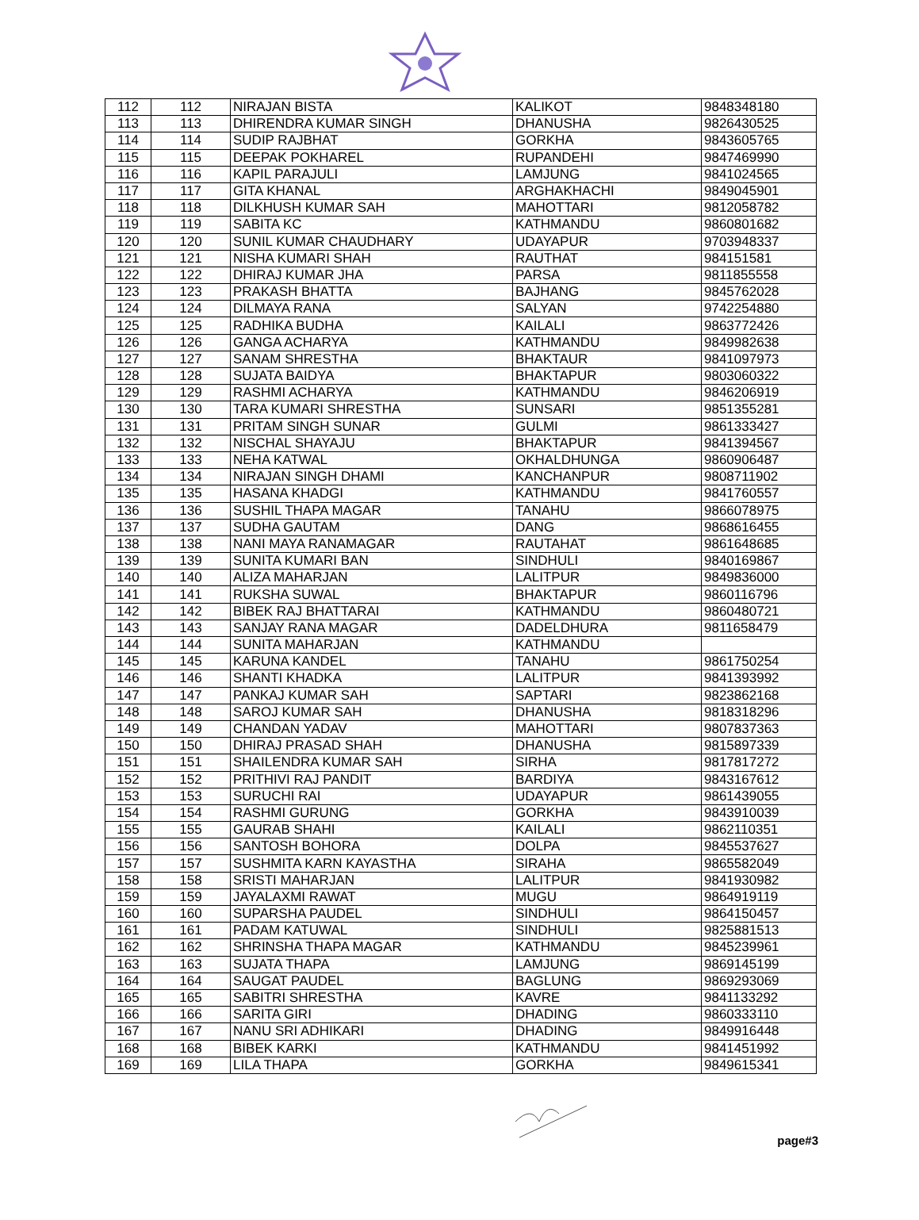| 112 | 112 | NIRAJAN BISTA | KALIKOT | 9848348180 |
| 113 | 113 | DHIRENDRA KUMAR SINGH | DHANUSHA | 9826430525 |
| 114 | 114 | SUDIP RAJBHAT | GORKHA | 9843605765 |
| 115 | 115 | DEEPAK POKHAREL | RUPANDEHI | 9847469990 |
| 116 | 116 | KAPIL PARAJULI | LAMJUNG | 9841024565 |
| 117 | 117 | GITA KHANAL | ARGHAKHACHI | 9849045901 |
| 118 | 118 | DILKHUSH KUMAR SAH | MAHOTTARI | 9812058782 |
| 119 | 119 | SABITA KC | KATHMANDU | 9860801682 |
| 120 | 120 | SUNIL KUMAR CHAUDHARY | UDAYAPUR | 9703948337 |
| 121 | 121 | NISHA KUMARI SHAH | RAUTHAT | 984151581 |
| 122 | 122 | DHIRAJ KUMAR JHA | PARSA | 9811855558 |
| 123 | 123 | PRAKASH BHATTA | BAJHANG | 9845762028 |
| 124 | 124 | DILMAYA RANA | SALYAN | 9742254880 |
| 125 | 125 | RADHIKA BUDHA | KAILALI | 9863772426 |
| 126 | 126 | GANGA ACHARYA | KATHMANDU | 9849982638 |
| 127 | 127 | SANAM SHRESTHA | BHAKTAUR | 9841097973 |
| 128 | 128 | SUJATA BAIDYA | BHAKTAPUR | 9803060322 |
| 129 | 129 | RASHMI ACHARYA | KATHMANDU | 9846206919 |
| 130 | 130 | TARA KUMARI SHRESTHA | SUNSARI | 9851355281 |
| 131 | 131 | PRITAM SINGH SUNAR | GULMI | 9861333427 |
| 132 | 132 | NISCHAL SHAYAJU | BHAKTAPUR | 9841394567 |
| 133 | 133 | NEHA KATWAL | OKHALDHUNGA | 9860906487 |
| 134 | 134 | NIRAJAN SINGH DHAMI | KANCHANPUR | 9808711902 |
| 135 | 135 | HASANA KHADGI | KATHMANDU | 9841760557 |
| 136 | 136 | SUSHIL THAPA MAGAR | TANAHU | 9866078975 |
| 137 | 137 | SUDHA GAUTAM | DANG | 9868616455 |
| 138 | 138 | NANI MAYA RANAMAGAR | RAUTAHAT | 9861648685 |
| 139 | 139 | SUNITA KUMARI BAN | SINDHULI | 9840169867 |
| 140 | 140 | ALIZA MAHARJAN | LALITPUR | 9849836000 |
| 141 | 141 | RUKSHA SUWAL | BHAKTAPUR | 9860116796 |
| 142 | 142 | BIBEK RAJ BHATTARAI | KATHMANDU | 9860480721 |
| 143 | 143 | SANJAY RANA MAGAR | DADELDHURA | 9811658479 |
| 144 | 144 | SUNITA MAHARJAN | KATHMANDU | |
| 145 | 145 | KARUNA KANDEL | TANAHU | 9861750254 |
| 146 | 146 | SHANTI KHADKA | LALITPUR | 9841393992 |
| 147 | 147 | PANKAJ KUMAR SAH | SAPTARI | 9823862168 |
| 148 | 148 | SAROJ KUMAR SAH | DHANUSHA | 9818318296 |
| 149 | 149 | CHANDAN YADAV | MAHOTTARI | 9807837363 |
| 150 | 150 | DHIRAJ PRASAD SHAH | DHANUSHA | 9815897339 |
| 151 | 151 | SHAILENDRA KUMAR SAH | SIRHA | 9817817272 |
| 152 | 152 | PRITHIVI RAJ PANDIT | BARDIYA | 9843167612 |
| 153 | 153 | SURUCHI RAI | UDAYAPUR | 9861439055 |
| 154 | 154 | RASHMI GURUNG | GORKHA | 9843910039 |
| 155 | 155 | GAURAB SHAHI | KAILALI | 9862110351 |
| 156 | 156 | SANTOSH BOHORA | DOLPA | 9845537627 |
| 157 | 157 | SUSHMITA KARN KAYASTHA | SIRAHA | 9865582049 |
| 158 | 158 | SRISTI MAHARJAN | LALITPUR | 9841930982 |
| 159 | 159 | JAYALAXMI RAWAT | MUGU | 9864919119 |
| 160 | 160 | SUPARSHA PAUDEL | SINDHULI | 9864150457 |
| 161 | 161 | PADAM KATUWAL | SINDHULI | 9825881513 |
| 162 | 162 | SHRINSHA THAPA MAGAR | KATHMANDU | 9845239961 |
| 163 | 163 | SUJATA THAPA | LAMJUNG | 9869145199 |
| 164 | 164 | SAUGAT PAUDEL | BAGLUNG | 9869293069 |
| 165 | 165 | SABITRI SHRESTHA | KAVRE | 9841133292 |
| 166 | 166 | SARITA GIRI | DHADING | 9860333110 |
| 167 | 167 | NANU SRI ADHIKARI | DHADING | 9849916448 |
| 168 | 168 | BIBEK KARKI | KATHMANDU | 9841451992 |
| 169 | 169 | LILA THAPA | GORKHA | 9849615341 |
page#3